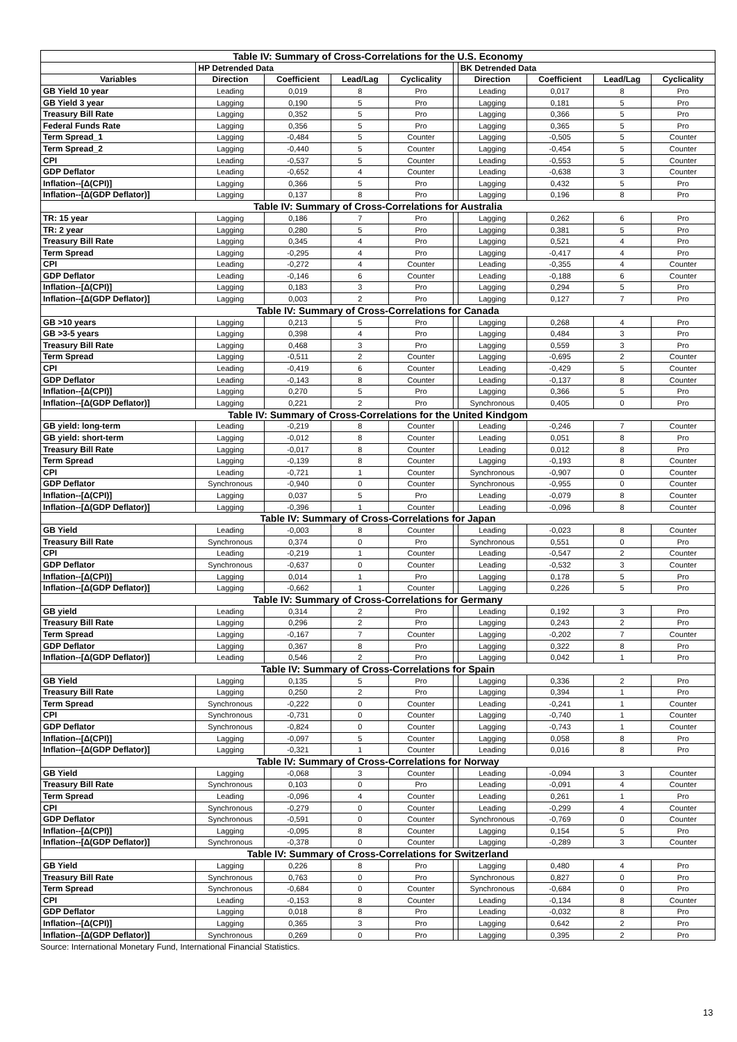| Table IV: Summary of Cross-Correlations for the U.S. Economy | | | | | | | | | |
| | HP Detrended Data | | | | | BK Detrended Data | | | |
| Variables | Direction | Coefficient | Lead/Lag | Cyclicality | | Direction | Coefficient | Lead/Lag | Cyclicality |
| GB Yield 10 year | Leading | 0,019 | 8 | Pro | | Leading | 0,017 | 8 | Pro |
| GB Yield 3 year | Lagging | 0,190 | 5 | Pro | | Lagging | 0,181 | 5 | Pro |
| Treasury Bill Rate | Lagging | 0,352 | 5 | Pro | | Lagging | 0,366 | 5 | Pro |
| Federal Funds Rate | Lagging | 0,356 | 5 | Pro | | Lagging | 0,365 | 5 | Pro |
| Term Spread_1 | Lagging | -0,484 | 5 | Counter | | Lagging | -0,505 | 5 | Counter |
| Term Spread_2 | Lagging | -0,440 | 5 | Counter | | Lagging | -0,454 | 5 | Counter |
| CPI | Leading | -0,537 | 5 | Counter | | Leading | -0,553 | 5 | Counter |
| GDP Deflator | Leading | -0,652 | 4 | Counter | | Leading | -0,638 | 3 | Counter |
| Inflation--[Δ(CPI)] | Lagging | 0,366 | 5 | Pro | | Lagging | 0,432 | 5 | Pro |
| Inflation--[Δ(GDP Deflator)] | Lagging | 0,137 | 8 | Pro | | Lagging | 0,196 | 8 | Pro |
| Table IV: Summary of Cross-Correlations for Australia | | | | | | | | | |
| TR: 15 year | Lagging | 0,186 | 7 | Pro | | Lagging | 0,262 | 6 | Pro |
| TR: 2 year | Lagging | 0,280 | 5 | Pro | | Lagging | 0,381 | 5 | Pro |
| Treasury Bill Rate | Lagging | 0,345 | 4 | Pro | | Lagging | 0,521 | 4 | Pro |
| Term Spread | Lagging | -0,295 | 4 | Pro | | Lagging | -0,417 | 4 | Pro |
| CPI | Leading | -0,272 | 4 | Counter | | Leading | -0,355 | 4 | Counter |
| GDP Deflator | Leading | -0,146 | 6 | Counter | | Leading | -0,188 | 6 | Counter |
| Inflation--[Δ(CPI)] | Lagging | 0,183 | 3 | Pro | | Lagging | 0,294 | 5 | Pro |
| Inflation--[Δ(GDP Deflator)] | Lagging | 0,003 | 2 | Pro | | Lagging | 0,127 | 7 | Pro |
| Table IV: Summary of Cross-Correlations for Canada | | | | | | | | | |
| GB >10 years | Lagging | 0,213 | 5 | Pro | | Lagging | 0,268 | 4 | Pro |
| GB >3-5 years | Lagging | 0,398 | 4 | Pro | | Lagging | 0,484 | 3 | Pro |
| Treasury Bill Rate | Lagging | 0,468 | 3 | Pro | | Lagging | 0,559 | 3 | Pro |
| Term Spread | Lagging | -0,511 | 2 | Counter | | Lagging | -0,695 | 2 | Counter |
| CPI | Leading | -0,419 | 6 | Counter | | Leading | -0,429 | 5 | Counter |
| GDP Deflator | Leading | -0,143 | 8 | Counter | | Leading | -0,137 | 8 | Counter |
| Inflation--[Δ(CPI)] | Lagging | 0,270 | 5 | Pro | | Lagging | 0,366 | 5 | Pro |
| Inflation--[Δ(GDP Deflator)] | Lagging | 0,221 | 2 | Pro | | Synchronous | 0,405 | 0 | Pro |
| Table IV: Summary of Cross-Correlations for the United Kindgom | | | | | | | | | |
| GB yield: long-term | Leading | -0,219 | 8 | Counter | | Leading | -0,246 | 7 | Counter |
| GB yield: short-term | Lagging | -0,012 | 8 | Counter | | Leading | 0,051 | 8 | Pro |
| Treasury Bill Rate | Lagging | -0,017 | 8 | Counter | | Leading | 0,012 | 8 | Pro |
| Term Spread | Lagging | -0,139 | 8 | Counter | | Lagging | -0,193 | 8 | Counter |
| CPI | Leading | -0,721 | 1 | Counter | | Synchronous | -0,907 | 0 | Counter |
| GDP Deflator | Synchronous | -0,940 | 0 | Counter | | Synchronous | -0,955 | 0 | Counter |
| Inflation--[Δ(CPI)] | Lagging | 0,037 | 5 | Pro | | Leading | -0,079 | 8 | Counter |
| Inflation--[Δ(GDP Deflator)] | Lagging | -0,396 | 1 | Counter | | Leading | -0,096 | 8 | Counter |
| Table IV: Summary of Cross-Correlations for Japan | | | | | | | | | |
| GB Yield | Leading | -0,003 | 8 | Counter | | Leading | -0,023 | 8 | Counter |
| Treasury Bill Rate | Synchronous | 0,374 | 0 | Pro | | Synchronous | 0,551 | 0 | Pro |
| CPI | Leading | -0,219 | 1 | Counter | | Leading | -0,547 | 2 | Counter |
| GDP Deflator | Synchronous | -0,637 | 0 | Counter | | Leading | -0,532 | 3 | Counter |
| Inflation--[Δ(CPI)] | Lagging | 0,014 | 1 | Pro | | Lagging | 0,178 | 5 | Pro |
| Inflation--[Δ(GDP Deflator)] | Lagging | -0,662 | 1 | Counter | | Lagging | 0,226 | 5 | Pro |
| Table IV: Summary of Cross-Correlations for Germany | | | | | | | | | |
| GB yield | Leading | 0,314 | 2 | Pro | | Leading | 0,192 | 3 | Pro |
| Treasury Bill Rate | Lagging | 0,296 | 2 | Pro | | Lagging | 0,243 | 2 | Pro |
| Term Spread | Lagging | -0,167 | 7 | Counter | | Lagging | -0,202 | 7 | Counter |
| GDP Deflator | Lagging | 0,367 | 8 | Pro | | Lagging | 0,322 | 8 | Pro |
| Inflation--[Δ(GDP Deflator)] | Leading | 0,546 | 2 | Pro | | Lagging | 0,042 | 1 | Pro |
| Table IV: Summary of Cross-Correlations for Spain | | | | | | | | | |
| GB Yield | Lagging | 0,135 | 5 | Pro | | Lagging | 0,336 | 2 | Pro |
| Treasury Bill Rate | Lagging | 0,250 | 2 | Pro | | Lagging | 0,394 | 1 | Pro |
| Term Spread | Synchronous | -0,222 | 0 | Counter | | Leading | -0,241 | 1 | Counter |
| CPI | Synchronous | -0,731 | 0 | Counter | | Lagging | -0,740 | 1 | Counter |
| GDP Deflator | Synchronous | -0,824 | 0 | Counter | | Lagging | -0,743 | 1 | Counter |
| Inflation--[Δ(CPI)] | Lagging | -0,097 | 5 | Counter | | Lagging | 0,058 | 8 | Pro |
| Inflation--[Δ(GDP Deflator)] | Lagging | -0,321 | 1 | Counter | | Leading | 0,016 | 8 | Pro |
| Table IV: Summary of Cross-Correlations for Norway | | | | | | | | | |
| GB Yield | Lagging | -0,068 | 3 | Counter | | Leading | -0,094 | 3 | Counter |
| Treasury Bill Rate | Synchronous | 0,103 | 0 | Pro | | Leading | -0,091 | 4 | Counter |
| Term Spread | Leading | -0,096 | 4 | Counter | | Leading | 0,261 | 1 | Pro |
| CPI | Synchronous | -0,279 | 0 | Counter | | Leading | -0,299 | 4 | Counter |
| GDP Deflator | Synchronous | -0,591 | 0 | Counter | | Synchronous | -0,769 | 0 | Counter |
| Inflation--[Δ(CPI)] | Lagging | -0,095 | 8 | Counter | | Lagging | 0,154 | 5 | Pro |
| Inflation--[Δ(GDP Deflator)] | Synchronous | -0,378 | 0 | Counter | | Lagging | -0,289 | 3 | Counter |
| Table IV: Summary of Cross-Correlations for Switzerland | | | | | | | | | |
| GB Yield | Lagging | 0,226 | 8 | Pro | | Lagging | 0,480 | 4 | Pro |
| Treasury Bill Rate | Synchronous | 0,763 | 0 | Pro | | Synchronous | 0,827 | 0 | Pro |
| Term Spread | Synchronous | -0,684 | 0 | Counter | | Synchronous | -0,684 | 0 | Pro |
| CPI | Leading | -0,153 | 8 | Counter | | Leading | -0,134 | 8 | Counter |
| GDP Deflator | Lagging | 0,018 | 8 | Pro | | Leading | -0,032 | 8 | Pro |
| Inflation--[Δ(CPI)] | Lagging | 0,365 | 3 | Pro | | Lagging | 0,642 | 2 | Pro |
| Inflation--[Δ(GDP Deflator)] | Synchronous | 0,269 | 0 | Pro | | Lagging | 0,395 | 2 | Pro |
Source: International Monetary Fund, International Financial Statistics.
13